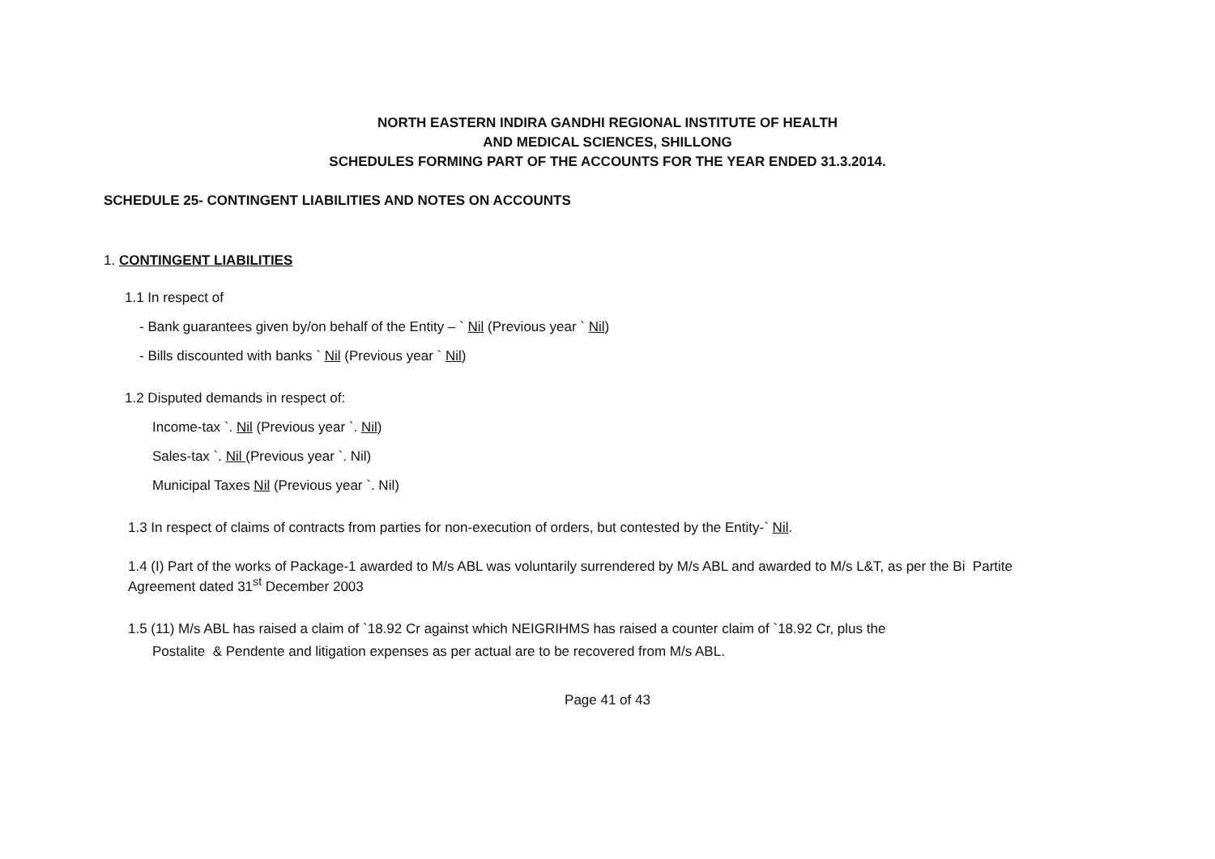NORTH EASTERN INDIRA GANDHI REGIONAL INSTITUTE OF HEALTH
AND MEDICAL SCIENCES, SHILLONG
SCHEDULES FORMING PART OF THE ACCOUNTS FOR THE YEAR ENDED 31.3.2014.
SCHEDULE 25- CONTINGENT LIABILITIES AND NOTES ON ACCOUNTS
1. CONTINGENT LIABILITIES
1.1 In respect of
- Bank guarantees given by/on behalf of the Entity – ` Nil (Previous year ` Nil)
- Bills discounted with banks ` Nil (Previous year ` Nil)
1.2 Disputed demands in respect of:
Income-tax `. Nil (Previous year `. Nil)
Sales-tax `. Nil (Previous year `. Nil)
Municipal Taxes Nil (Previous year `. Nil)
1.3 In respect of claims of contracts from parties for non-execution of orders, but contested by the Entity-` Nil.
1.4 (I) Part of the works of Package-1 awarded to M/s ABL was voluntarily surrendered by M/s ABL and awarded to M/s L&T, as per the Bi Partite
Agreement dated 31<sup>st</sup> December 2003
1.5 (11) M/s ABL has raised a claim of `18.92 Cr against which NEIGRIHMS has raised a counter claim of `18.92 Cr, plus the
Postalite & Pendente and litigation expenses as per actual are to be recovered from M/s ABL.
Page 41 of 43